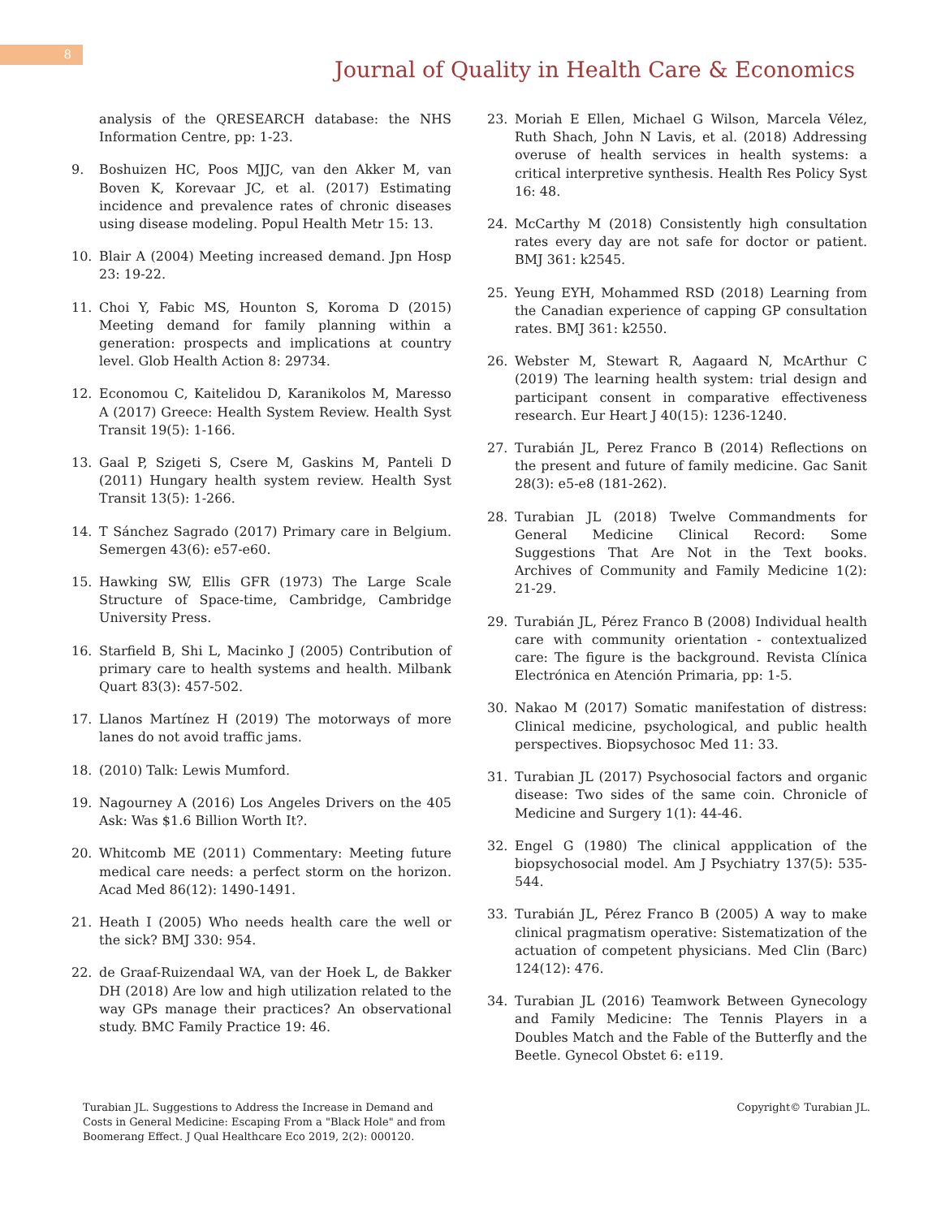8
Journal of Quality in Health Care & Economics
analysis of the QRESEARCH database: the NHS Information Centre, pp: 1-23.
9. Boshuizen HC, Poos MJJC, van den Akker M, van Boven K, Korevaar JC, et al. (2017) Estimating incidence and prevalence rates of chronic diseases using disease modeling. Popul Health Metr 15: 13.
10. Blair A (2004) Meeting increased demand. Jpn Hosp 23: 19-22.
11. Choi Y, Fabic MS, Hounton S, Koroma D (2015) Meeting demand for family planning within a generation: prospects and implications at country level. Glob Health Action 8: 29734.
12. Economou C, Kaitelidou D, Karanikolos M, Maresso A (2017) Greece: Health System Review. Health Syst Transit 19(5): 1-166.
13. Gaal P, Szigeti S, Csere M, Gaskins M, Panteli D (2011) Hungary health system review. Health Syst Transit 13(5): 1-266.
14. T Sánchez Sagrado (2017) Primary care in Belgium. Semergen 43(6): e57-e60.
15. Hawking SW, Ellis GFR (1973) The Large Scale Structure of Space-time, Cambridge, Cambridge University Press.
16. Starfield B, Shi L, Macinko J (2005) Contribution of primary care to health systems and health. Milbank Quart 83(3): 457-502.
17. Llanos Martínez H (2019) The motorways of more lanes do not avoid traffic jams.
18. (2010) Talk: Lewis Mumford.
19. Nagourney A (2016) Los Angeles Drivers on the 405 Ask: Was $1.6 Billion Worth It?.
20. Whitcomb ME (2011) Commentary: Meeting future medical care needs: a perfect storm on the horizon. Acad Med 86(12): 1490-1491.
21. Heath I (2005) Who needs health care the well or the sick? BMJ 330: 954.
22. de Graaf-Ruizendaal WA, van der Hoek L, de Bakker DH (2018) Are low and high utilization related to the way GPs manage their practices? An observational study. BMC Family Practice 19: 46.
23. Moriah E Ellen, Michael G Wilson, Marcela Vélez, Ruth Shach, John N Lavis, et al. (2018) Addressing overuse of health services in health systems: a critical interpretive synthesis. Health Res Policy Syst 16: 48.
24. McCarthy M (2018) Consistently high consultation rates every day are not safe for doctor or patient. BMJ 361: k2545.
25. Yeung EYH, Mohammed RSD (2018) Learning from the Canadian experience of capping GP consultation rates. BMJ 361: k2550.
26. Webster M, Stewart R, Aagaard N, McArthur C (2019) The learning health system: trial design and participant consent in comparative effectiveness research. Eur Heart J 40(15): 1236-1240.
27. Turabián JL, Perez Franco B (2014) Reflections on the present and future of family medicine. Gac Sanit 28(3): e5-e8 (181-262).
28. Turabian JL (2018) Twelve Commandments for General Medicine Clinical Record: Some Suggestions That Are Not in the Text books. Archives of Community and Family Medicine 1(2): 21-29.
29. Turabián JL, Pérez Franco B (2008) Individual health care with community orientation - contextualized care: The figure is the background. Revista Clínica Electrónica en Atención Primaria, pp: 1-5.
30. Nakao M (2017) Somatic manifestation of distress: Clinical medicine, psychological, and public health perspectives. Biopsychosoc Med 11: 33.
31. Turabian JL (2017) Psychosocial factors and organic disease: Two sides of the same coin. Chronicle of Medicine and Surgery 1(1): 44-46.
32. Engel G (1980) The clinical appplication of the biopsychosocial model. Am J Psychiatry 137(5): 535-544.
33. Turabián JL, Pérez Franco B (2005) A way to make clinical pragmatism operative: Sistematization of the actuation of competent physicians. Med Clin (Barc) 124(12): 476.
34. Turabian JL (2016) Teamwork Between Gynecology and Family Medicine: The Tennis Players in a Doubles Match and the Fable of the Butterfly and the Beetle. Gynecol Obstet 6: e119.
Turabian JL. Suggestions to Address the Increase in Demand and Costs in General Medicine: Escaping From a "Black Hole" and from Boomerang Effect. J Qual Healthcare Eco 2019, 2(2): 000120.
Copyright© Turabian JL.